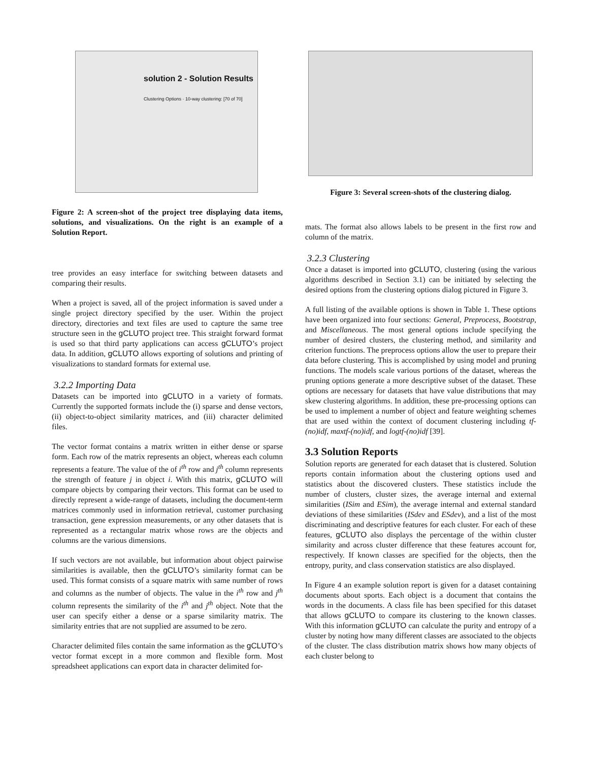solution 2 - Solution Results
Clustering Options · 10-way clustering: [70 of 70]
Figure 2: A screen-shot of the project tree displaying data items, solutions, and visualizations. On the right is an example of a Solution Report.
tree provides an easy interface for switching between datasets and comparing their results.
When a project is saved, all of the project information is saved under a single project directory specified by the user. Within the project directory, directories and text files are used to capture the same tree structure seen in the gCLUTO project tree. This straight forward format is used so that third party applications can access gCLUTO’s project data. In addition, gCLUTO allows exporting of solutions and printing of visualizations to standard formats for external use.
3.2.2 Importing Data
Datasets can be imported into gCLUTO in a variety of formats. Currently the supported formats include the (i) sparse and dense vectors, (ii) object-to-object similarity matrices, and (iii) character delimited files.
The vector format contains a matrix written in either dense or sparse form. Each row of the matrix represents an object, whereas each column represents a feature. The value of the of i<sup>th</sup> row and j<sup>th</sup> column represents the strength of feature j in object i. With this matrix, gCLUTO will compare objects by comparing their vectors. This format can be used to directly represent a wide-range of datasets, including the document-term matrices commonly used in information retrieval, customer purchasing transaction, gene expression measurements, or any other datasets that is represented as a rectangular matrix whose rows are the objects and columns are the various dimensions.
If such vectors are not available, but information about object pairwise similarities is available, then the gCLUTO’s similarity format can be used. This format consists of a square matrix with same number of rows and columns as the number of objects. The value in the i<sup>th</sup> row and j<sup>th</sup> column represents the similarity of the i<sup>th</sup> and j<sup>th</sup> object. Note that the user can specify either a dense or a sparse similarity matrix. The similarity entries that are not supplied are assumed to be zero.
Character delimited files contain the same information as the gCLUTO’s vector format except in a more common and flexible form. Most spreadsheet applications can export data in character delimited for-
Figure 3: Several screen-shots of the clustering dialog.
mats. The format also allows labels to be present in the first row and column of the matrix.
3.2.3 Clustering
Once a dataset is imported into gCLUTO, clustering (using the various algorithms described in Section 3.1) can be initiated by selecting the desired options from the clustering options dialog pictured in Figure 3.
A full listing of the available options is shown in Table 1. These options have been organized into four sections: General, Preprocess, Bootstrap, and Miscellaneous. The most general options include specifying the number of desired clusters, the clustering method, and similarity and criterion functions. The preprocess options allow the user to prepare their data before clustering. This is accomplished by using model and pruning functions. The models scale various portions of the dataset, whereas the pruning options generate a more descriptive subset of the dataset. These options are necessary for datasets that have value distributions that may skew clustering algorithms. In addition, these pre-processing options can be used to implement a number of object and feature weighting schemes that are used within the context of document clustering including tf-(no)idf, maxtf-(no)idf, and logtf-(no)idf [39].
3.3 Solution Reports
Solution reports are generated for each dataset that is clustered. Solution reports contain information about the clustering options used and statistics about the discovered clusters. These statistics include the number of clusters, cluster sizes, the average internal and external similarities (ISim and ESim), the average internal and external standard deviations of these similarities (ISdev and ESdev), and a list of the most discriminating and descriptive features for each cluster. For each of these features, gCLUTO also displays the percentage of the within cluster similarity and across cluster difference that these features account for, respectively. If known classes are specified for the objects, then the entropy, purity, and class conservation statistics are also displayed.
In Figure 4 an example solution report is given for a dataset containing documents about sports. Each object is a document that contains the words in the documents. A class file has been specified for this dataset that allows gCLUTO to compare its clustering to the known classes. With this information gCLUTO can calculate the purity and entropy of a cluster by noting how many different classes are associated to the objects of the cluster. The class distribution matrix shows how many objects of each cluster belong to